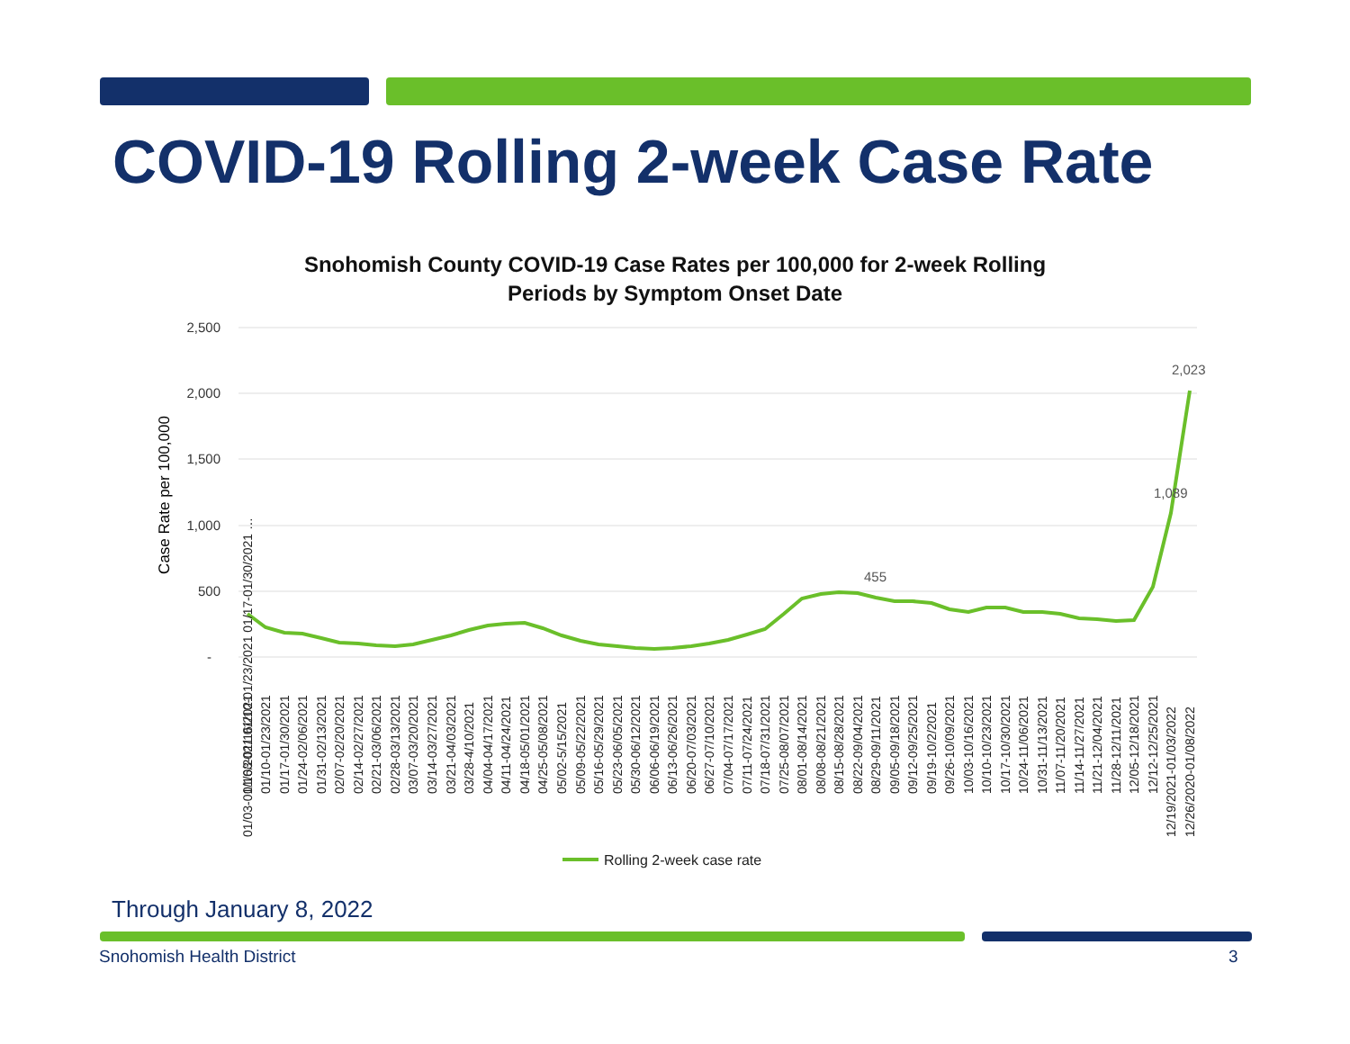COVID-19 Rolling 2-week Case Rate
Snohomish County COVID-19 Case Rates per 100,000 for 2-week Rolling
Periods by Symptom Onset Date
2,500
2,000
1,500
1,000
500
-
Case Rate per 100,000
455
1,089
2,023
01/03-01/16/2021 01/10-01/23/2021 01/17-01/30/2021 …
01/03-01/16/2021
01/10-01/23/2021
01/17-01/30/2021
01/24-02/06/2021
01/31-02/13/2021
02/07-02/20/2021
02/14-02/27/2021
02/21-03/06/2021
02/28-03/13/2021
03/07-03/20/2021
03/14-03/27/2021
03/21-04/03/2021
03/28-4/10/2021
04/04-04/17/2021
04/11-04/24/2021
04/18-05/01/2021
04/25-05/08/2021
05/02-5/15/2021
05/09-05/22/2021
05/16-05/29/2021
05/23-06/05/2021
05/30-06/12/2021
06/06-06/19/2021
06/13-06/26/2021
06/20-07/03/2021
06/27-07/10/2021
07/04-07/17/2021
07/11-07/24/2021
07/18-07/31/2021
07/25-08/07/2021
08/01-08/14/2021
08/08-08/21/2021
08/15-08/28/2021
08/22-09/04/2021
08/29-09/11/2021
09/05-09/18/2021
09/12-09/25/2021
09/19-10/2/2021
09/26-10/09/2021
10/03-10/16/2021
10/10-10/23/2021
10/17-10/30/2021
10/24-11/06/2021
10/31-11/13/2021
11/07-11/20/2021
11/14-11/27/2021
11/21-12/04/2021
11/28-12/11/2021
12/05-12/18/2021
12/12-12/25/2021
12/19/2021-01/03/2022
12/26/2020-01/08/2022
Rolling 2-week case rate
Through January 8, 2022
Snohomish Health District 3